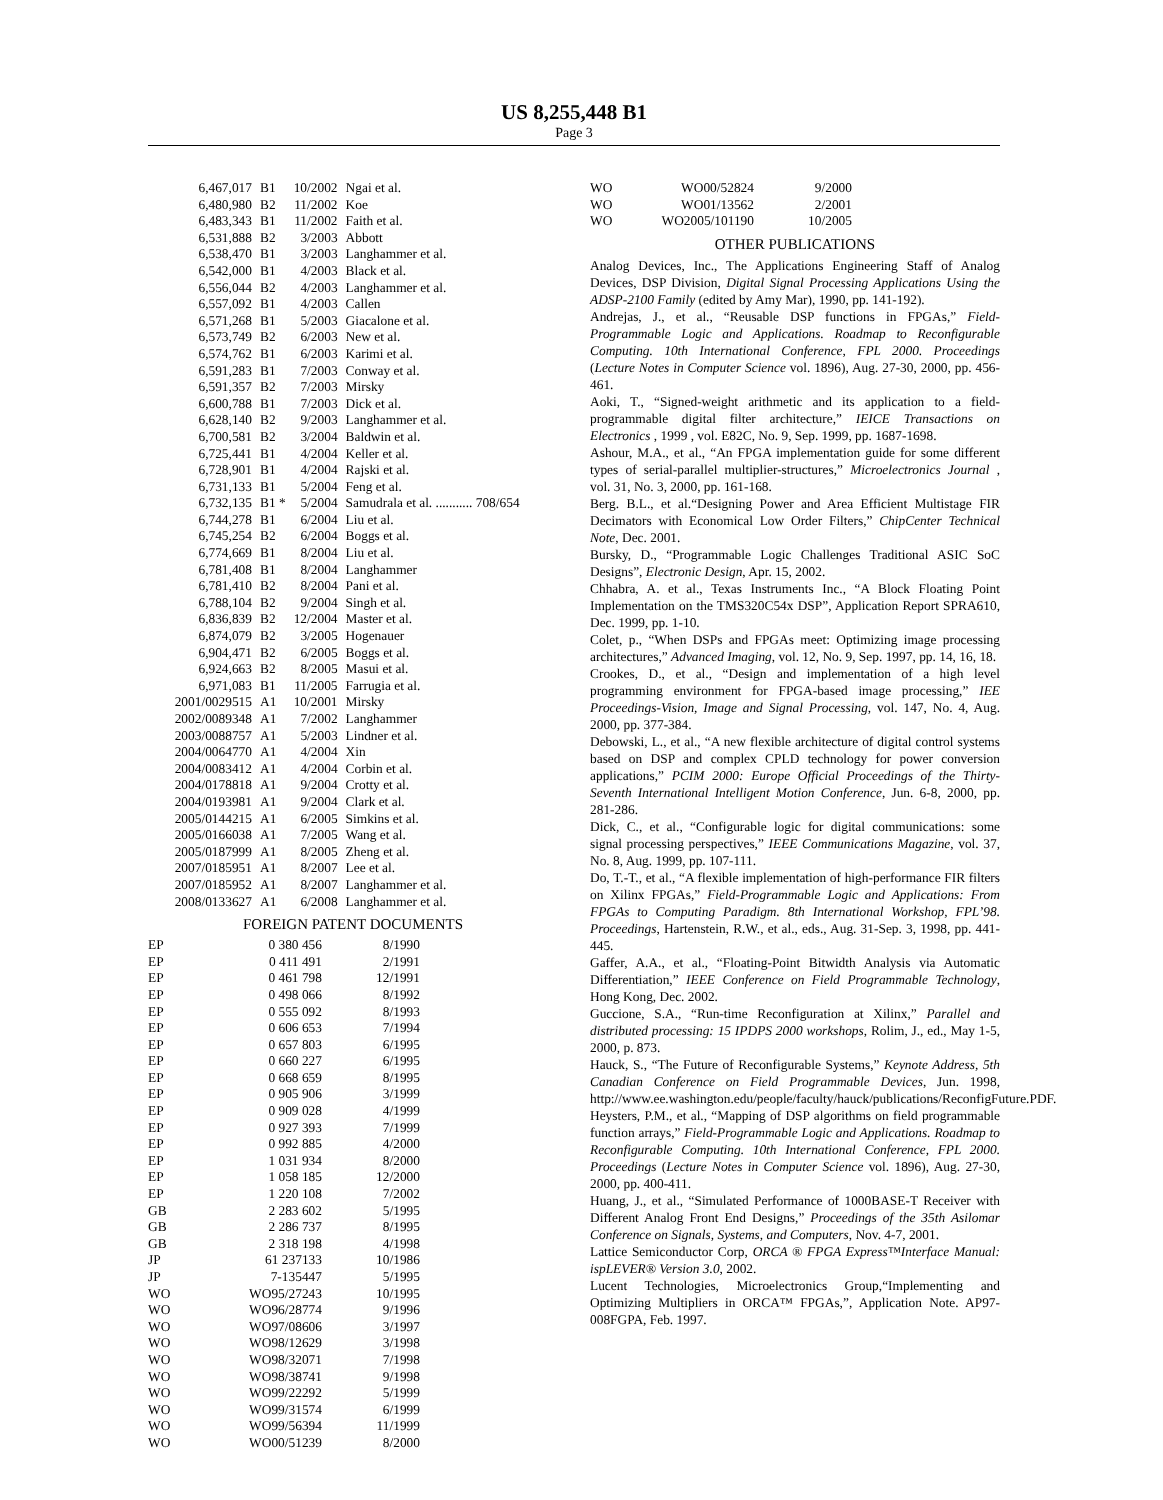US 8,255,448 B1
Page 3
| 6,467,017 | B1 | 10/2002 | Ngai et al. |
| 6,480,980 | B2 | 11/2002 | Koe |
| 6,483,343 | B1 | 11/2002 | Faith et al. |
| 6,531,888 | B2 | 3/2003 | Abbott |
| 6,538,470 | B1 | 3/2003 | Langhammer et al. |
| 6,542,000 | B1 | 4/2003 | Black et al. |
| 6,556,044 | B2 | 4/2003 | Langhammer et al. |
| 6,557,092 | B1 | 4/2003 | Callen |
| 6,571,268 | B1 | 5/2003 | Giacalone et al. |
| 6,573,749 | B2 | 6/2003 | New et al. |
| 6,574,762 | B1 | 6/2003 | Karimi et al. |
| 6,591,283 | B1 | 7/2003 | Conway et al. |
| 6,591,357 | B2 | 7/2003 | Mirsky |
| 6,600,788 | B1 | 7/2003 | Dick et al. |
| 6,628,140 | B2 | 9/2003 | Langhammer et al. |
| 6,700,581 | B2 | 3/2004 | Baldwin et al. |
| 6,725,441 | B1 | 4/2004 | Keller et al. |
| 6,728,901 | B1 | 4/2004 | Rajski et al. |
| 6,731,133 | B1 | 5/2004 | Feng et al. |
| 6,732,135 | B1 * | 5/2004 | Samudrala et al. ........... 708/654 |
| 6,744,278 | B1 | 6/2004 | Liu et al. |
| 6,745,254 | B2 | 6/2004 | Boggs et al. |
| 6,774,669 | B1 | 8/2004 | Liu et al. |
| 6,781,408 | B1 | 8/2004 | Langhammer |
| 6,781,410 | B2 | 8/2004 | Pani et al. |
| 6,788,104 | B2 | 9/2004 | Singh et al. |
| 6,836,839 | B2 | 12/2004 | Master et al. |
| 6,874,079 | B2 | 3/2005 | Hogenauer |
| 6,904,471 | B2 | 6/2005 | Boggs et al. |
| 6,924,663 | B2 | 8/2005 | Masui et al. |
| 6,971,083 | B1 | 11/2005 | Farrugia et al. |
| 2001/0029515 | A1 | 10/2001 | Mirsky |
| 2002/0089348 | A1 | 7/2002 | Langhammer |
| 2003/0088757 | A1 | 5/2003 | Lindner et al. |
| 2004/0064770 | A1 | 4/2004 | Xin |
| 2004/0083412 | A1 | 4/2004 | Corbin et al. |
| 2004/0178818 | A1 | 9/2004 | Crotty et al. |
| 2004/0193981 | A1 | 9/2004 | Clark et al. |
| 2005/0144215 | A1 | 6/2005 | Simkins et al. |
| 2005/0166038 | A1 | 7/2005 | Wang et al. |
| 2005/0187999 | A1 | 8/2005 | Zheng et al. |
| 2007/0185951 | A1 | 8/2007 | Lee et al. |
| 2007/0185952 | A1 | 8/2007 | Langhammer et al. |
| 2008/0133627 | A1 | 6/2008 | Langhammer et al. |
FOREIGN PATENT DOCUMENTS
| EP | 0 380 456 | 8/1990 |
| EP | 0 411 491 | 2/1991 |
| EP | 0 461 798 | 12/1991 |
| EP | 0 498 066 | 8/1992 |
| EP | 0 555 092 | 8/1993 |
| EP | 0 606 653 | 7/1994 |
| EP | 0 657 803 | 6/1995 |
| EP | 0 660 227 | 6/1995 |
| EP | 0 668 659 | 8/1995 |
| EP | 0 905 906 | 3/1999 |
| EP | 0 909 028 | 4/1999 |
| EP | 0 927 393 | 7/1999 |
| EP | 0 992 885 | 4/2000 |
| EP | 1 031 934 | 8/2000 |
| EP | 1 058 185 | 12/2000 |
| EP | 1 220 108 | 7/2002 |
| GB | 2 283 602 | 5/1995 |
| GB | 2 286 737 | 8/1995 |
| GB | 2 318 198 | 4/1998 |
| JP | 61 237133 | 10/1986 |
| JP | 7-135447 | 5/1995 |
| WO | WO95/27243 | 10/1995 |
| WO | WO96/28774 | 9/1996 |
| WO | WO97/08606 | 3/1997 |
| WO | WO98/12629 | 3/1998 |
| WO | WO98/32071 | 7/1998 |
| WO | WO98/38741 | 9/1998 |
| WO | WO99/22292 | 5/1999 |
| WO | WO99/31574 | 6/1999 |
| WO | WO99/56394 | 11/1999 |
| WO | WO00/51239 | 8/2000 |
| WO | WO00/52824 | 9/2000 |
| WO | WO01/13562 | 2/2001 |
| WO | WO2005/101190 | 10/2005 |
OTHER PUBLICATIONS
Analog Devices, Inc., The Applications Engineering Staff of Analog Devices, DSP Division, Digital Signal Processing Applications Using the ADSP-2100 Family (edited by Amy Mar), 1990, pp. 141-192).
Andrejas, J., et al., “Reusable DSP functions in FPGAs,” Field-Programmable Logic and Applications. Roadmap to Reconfigurable Computing. 10th International Conference, FPL 2000. Proceedings (Lecture Notes in Computer Science vol. 1896), Aug. 27-30, 2000, pp. 456-461.
Aoki, T., “Signed-weight arithmetic and its application to a field-programmable digital filter architecture,” IEICE Transactions on Electronics , 1999 , vol. E82C, No. 9, Sep. 1999, pp. 1687-1698.
Ashour, M.A., et al., “An FPGA implementation guide for some different types of serial-parallel multiplier-structures,” Microelectronics Journal , vol. 31, No. 3, 2000, pp. 161-168.
Berg. B.L., et al.“Designing Power and Area Efficient Multistage FIR Decimators with Economical Low Order Filters,” ChipCenter Technical Note, Dec. 2001.
Bursky, D., “Programmable Logic Challenges Traditional ASIC SoC Designs”, Electronic Design, Apr. 15, 2002.
Chhabra, A. et al., Texas Instruments Inc., “A Block Floating Point Implementation on the TMS320C54x DSP”, Application Report SPRA610, Dec. 1999, pp. 1-10.
Colet, p., “When DSPs and FPGAs meet: Optimizing image processing architectures,” Advanced Imaging, vol. 12, No. 9, Sep. 1997, pp. 14, 16, 18.
Crookes, D., et al., “Design and implementation of a high level programming environment for FPGA-based image processing,” IEE Proceedings-Vision, Image and Signal Processing, vol. 147, No. 4, Aug. 2000, pp. 377-384.
Debowski, L., et al., “A new flexible architecture of digital control systems based on DSP and complex CPLD technology for power conversion applications,” PCIM 2000: Europe Official Proceedings of the Thirty-Seventh International Intelligent Motion Conference, Jun. 6-8, 2000, pp. 281-286.
Dick, C., et al., “Configurable logic for digital communications: some signal processing perspectives,” IEEE Communications Magazine, vol. 37, No. 8, Aug. 1999, pp. 107-111.
Do, T.-T., et al., “A flexible implementation of high-performance FIR filters on Xilinx FPGAs,” Field-Programmable Logic and Applications: From FPGAs to Computing Paradigm. 8th International Workshop, FPL’98. Proceedings, Hartenstein, R.W., et al., eds., Aug. 31-Sep. 3, 1998, pp. 441-445.
Gaffer, A.A., et al., “Floating-Point Bitwidth Analysis via Automatic Differentiation,” IEEE Conference on Field Programmable Technology, Hong Kong, Dec. 2002.
Guccione, S.A., “Run-time Reconfiguration at Xilinx,” Parallel and distributed processing: 15 IPDPS 2000 workshops, Rolim, J., ed., May 1-5, 2000, p. 873.
Hauck, S., “The Future of Reconfigurable Systems,” Keynote Address, 5th Canadian Conference on Field Programmable Devices, Jun. 1998, http://www.ee.washington.edu/people/faculty/hauck/publications/ReconfigFuture.PDF.
Heysters, P.M., et al., “Mapping of DSP algorithms on field programmable function arrays,” Field-Programmable Logic and Applications. Roadmap to Reconfigurable Computing. 10th International Conference, FPL 2000. Proceedings (Lecture Notes in Computer Science vol. 1896), Aug. 27-30, 2000, pp. 400-411.
Huang, J., et al., “Simulated Performance of 1000BASE-T Receiver with Different Analog Front End Designs,” Proceedings of the 35th Asilomar Conference on Signals, Systems, and Computers, Nov. 4-7, 2001.
Lattice Semiconductor Corp, ORCA ® FPGA Express™Interface Manual: ispLEVER® Version 3.0, 2002.
Lucent Technologies, Microelectronics Group,“Implementing and Optimizing Multipliers in ORCA™ FPGAs,”, Application Note. AP97-008FGPA, Feb. 1997.